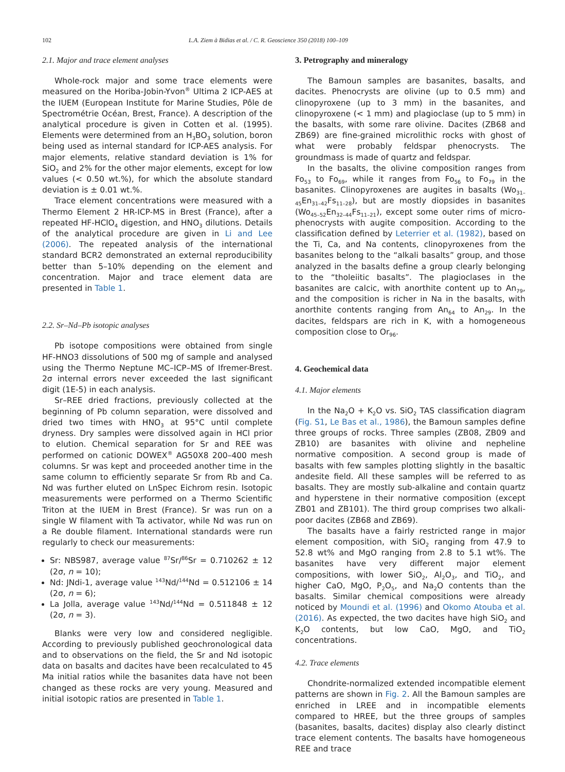102 L.A. Ziem à Bidias et al. / C. R. Geoscience 350 (2018) 100–109
2.1. Major and trace element analyses
Whole-rock major and some trace elements were measured on the Horiba-Jobin-Yvon<sup>®</sup> Ultima 2 ICP-AES at the IUEM (European Institute for Marine Studies, Pôle de Spectrométrie Océan, Brest, France). A description of the analytical procedure is given in Cotten et al. (1995). Elements were determined from an H<sub>3</sub>BO<sub>3</sub> solution, boron being used as internal standard for ICP-AES analysis. For major elements, relative standard deviation is 1% for SiO<sub>2</sub> and 2% for the other major elements, except for low values (< 0.50 wt.%), for which the absolute standard deviation is ± 0.01 wt.%.
Trace element concentrations were measured with a Thermo Element 2 HR-ICP-MS in Brest (France), after a repeated HF-HClO<sub>4</sub> digestion, and HNO<sub>3</sub> dilutions. Details of the analytical procedure are given in Li and Lee (2006). The repeated analysis of the international standard BCR2 demonstrated an external reproducibility better than 5–10% depending on the element and concentration. Major and trace element data are presented in Table 1.
2.2. Sr–Nd–Pb isotopic analyses
Pb isotope compositions were obtained from single HF-HNO3 dissolutions of 500 mg of sample and analysed using the Thermo Neptune MC–ICP–MS of Ifremer-Brest. 2σ internal errors never exceeded the last significant digit (1E-5) in each analysis.
Sr–REE dried fractions, previously collected at the beginning of Pb column separation, were dissolved and dried two times with HNO<sub>3</sub> at 95°C until complete dryness. Dry samples were dissolved again in HCl prior to elution. Chemical separation for Sr and REE was performed on cationic DOWEX<sup>®</sup> AG50X8 200–400 mesh columns. Sr was kept and proceeded another time in the same column to efficiently separate Sr from Rb and Ca. Nd was further eluted on LnSpec Eichrom resin. Isotopic measurements were performed on a Thermo Scientific Triton at the IUEM in Brest (France). Sr was run on a single W filament with Ta activator, while Nd was run on a Re double filament. International standards were run regularly to check our measurements:
Sr: NBS987, average value <sup>87</sup>Sr/<sup>86</sup>Sr = 0.710262 ± 12 (2σ, n = 10);
Nd: JNdi-1, average value <sup>143</sup>Nd/<sup>144</sup>Nd = 0.512106 ± 14 (2σ, n = 6);
La Jolla, average value <sup>143</sup>Nd/<sup>144</sup>Nd = 0.511848 ± 12 (2σ, n = 3).
Blanks were very low and considered negligible. According to previously published geochronological data and to observations on the field, the Sr and Nd isotopic data on basalts and dacites have been recalculated to 45 Ma initial ratios while the basanites data have not been changed as these rocks are very young. Measured and initial isotopic ratios are presented in Table 1.
3. Petrography and mineralogy
The Bamoun samples are basanites, basalts, and dacites. Phenocrysts are olivine (up to 0.5 mm) and clinopyroxene (up to 3 mm) in the basanites, and clinopyroxene (< 1 mm) and plagioclase (up to 5 mm) in the basalts, with some rare olivine. Dacites (ZB68 and ZB69) are fine-grained microlithic rocks with ghost of what were probably feldspar phenocrysts. The groundmass is made of quartz and feldspar.
In the basalts, the olivine composition ranges from Fo<sub>53</sub> to Fo<sub>69</sub>, while it ranges from Fo<sub>56</sub> to Fo<sub>79</sub> in the basanites. Clinopyroxenes are augites in basalts (Wo<sub>31–45</sub>En<sub>31–42</sub>Fs<sub>11–28</sub>), but are mostly diopsides in basanites (Wo<sub>45–52</sub>En<sub>32–44</sub>Fs<sub>11–21</sub>), except some outer rims of micro-phenocrysts with augite composition. According to the classification defined by Leterrier et al. (1982), based on the Ti, Ca, and Na contents, clinopyroxenes from the basanites belong to the “alkali basalts” group, and those analyzed in the basalts define a group clearly belonging to the “tholeiitic basalts”. The plagioclases in the basanites are calcic, with anorthite content up to An<sub>79</sub>, and the composition is richer in Na in the basalts, with anorthite contents ranging from An<sub>64</sub> to An<sub>29</sub>. In the dacites, feldspars are rich in K, with a homogeneous composition close to Or<sub>96</sub>.
4. Geochemical data
4.1. Major elements
In the Na<sub>2</sub>O + K<sub>2</sub>O vs. SiO<sub>2</sub> TAS classification diagram (Fig. S1, Le Bas et al., 1986), the Bamoun samples define three groups of rocks. Three samples (ZB08, ZB09 and ZB10) are basanites with olivine and nepheline normative composition. A second group is made of basalts with few samples plotting slightly in the basaltic andesite field. All these samples will be referred to as basalts. They are mostly sub-alkaline and contain quartz and hyperstene in their normative composition (except ZB01 and ZB101). The third group comprises two alkali-poor dacites (ZB68 and ZB69).
The basalts have a fairly restricted range in major element composition, with SiO<sub>2</sub> ranging from 47.9 to 52.8 wt% and MgO ranging from 2.8 to 5.1 wt%. The basanites have very different major element compositions, with lower SiO<sub>2</sub>, Al<sub>2</sub>O<sub>3</sub>, and TiO<sub>2</sub>, and higher CaO, MgO, P<sub>2</sub>O<sub>5</sub>, and Na<sub>2</sub>O contents than the basalts. Similar chemical compositions were already noticed by Moundi et al. (1996) and Okomo Atouba et al. (2016). As expected, the two dacites have high SiO<sub>2</sub> and K<sub>2</sub>O contents, but low CaO, MgO, and TiO<sub>2</sub> concentrations.
4.2. Trace elements
Chondrite-normalized extended incompatible element patterns are shown in Fig. 2. All the Bamoun samples are enriched in LREE and in incompatible elements compared to HREE, but the three groups of samples (basanites, basalts, dacites) display also clearly distinct trace element contents. The basalts have homogeneous REE and trace